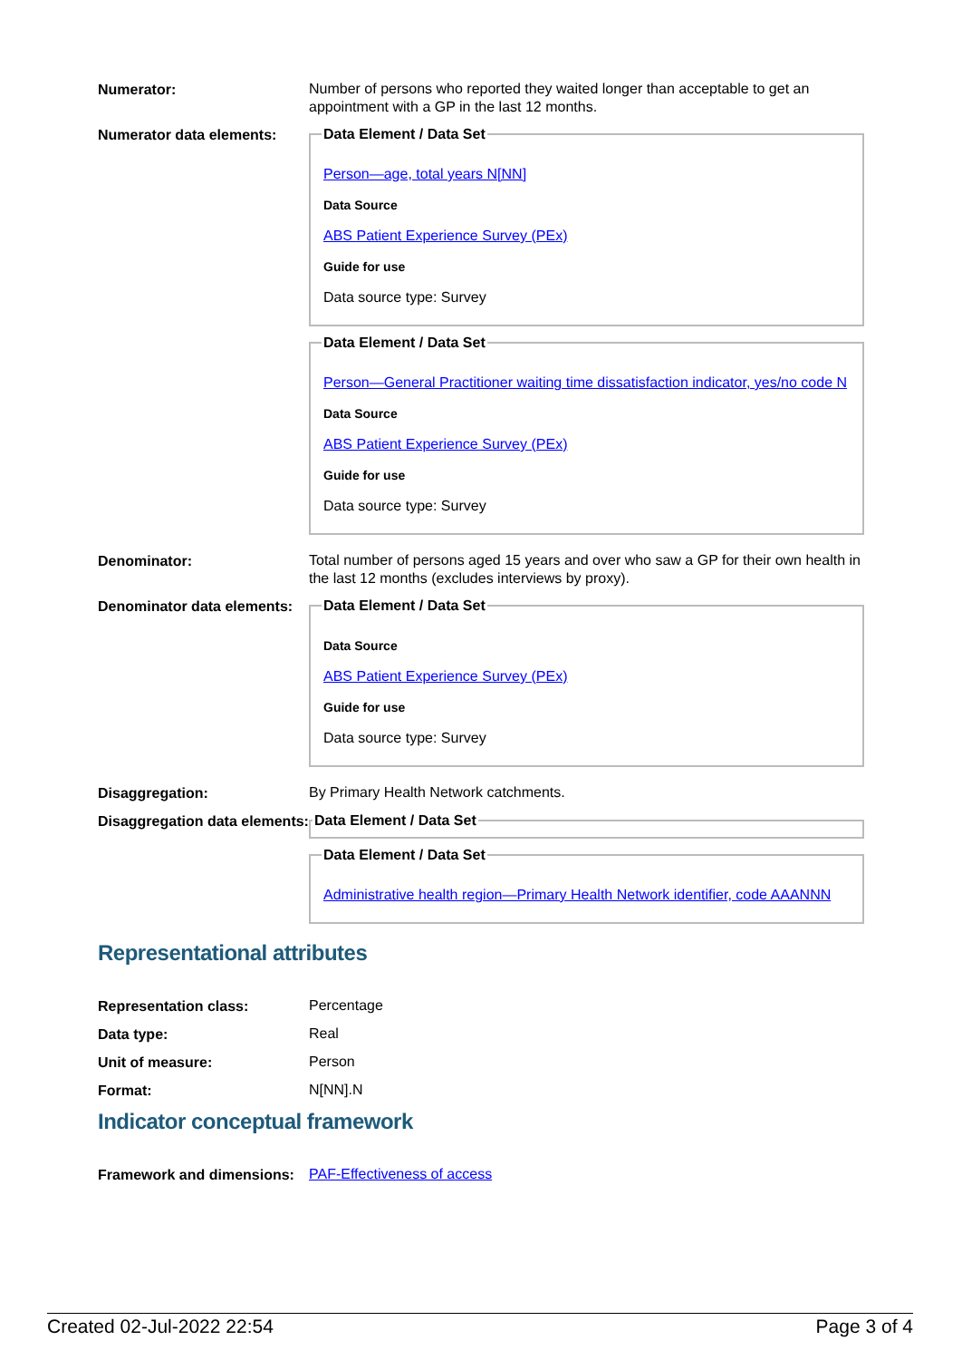Numerator:
Number of persons who reported they waited longer than acceptable to get an appointment with a GP in the last 12 months.
Numerator data elements:
Data Element / Data Set
Person—age, total years N[NN]
Data Source
ABS Patient Experience Survey (PEx)
Guide for use
Data source type: Survey
Data Element / Data Set
Person—General Practitioner waiting time dissatisfaction indicator, yes/no code N
Data Source
ABS Patient Experience Survey (PEx)
Guide for use
Data source type: Survey
Denominator:
Total number of persons aged 15 years and over who saw a GP for their own health in the last 12 months (excludes interviews by proxy).
Denominator data elements:
Data Element / Data Set
Data Source
ABS Patient Experience Survey (PEx)
Guide for use
Data source type: Survey
Disaggregation:
By Primary Health Network catchments.
Disaggregation data elements:
Data Element / Data Set Data Element / Data Set
Administrative health region—Primary Health Network identifier, code AAANNN
Representational attributes
Representation class:
Percentage
Data type:
Real
Unit of measure:
Person
Format:
N[NN].N
Indicator conceptual framework
Framework and dimensions:
PAF-Effectiveness of access
Created 02-Jul-2022 22:54 Page 3 of 4